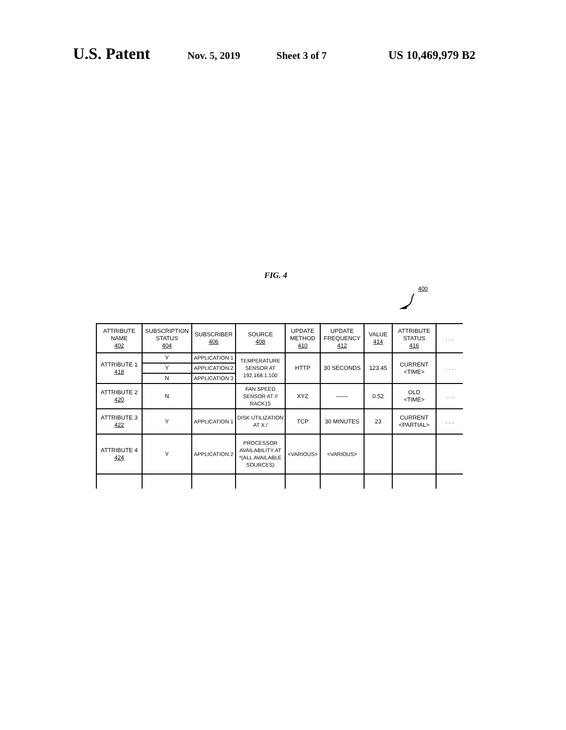U.S. Patent Nov. 5, 2019 Sheet 3 of 7 US 10,469,979 B2
FIG. 4
400
| ATTRIBUTE NAME 402 | SUBSCRIPTION STATUS 404 | SUBSCRIBER 406 | SOURCE 408 | UPDATE METHOD 410 | UPDATE FREQUENCY 412 | VALUE 414 | ATTRIBUTE STATUS 416 | . . . |
| --- | --- | --- | --- | --- | --- | --- | --- | --- |
| ATTRIBUTE 1 418 | Y | APPLICATION 1 | TEMPERATURE SENSOR AT 192.168.1.100 | HTTP | 30 SECONDS | 123.45 | CURRENT <TIME> | . . . |
| | Y | APPLICATION 2 | | | | | | |
| | N | APPLICATION 3 | | | | | | |
| ATTRIBUTE 2 420 | N | | FAN SPEED SENSOR AT // RACK15 | XYZ | —— | 0.52 | OLD <TIME> | . . . |
| ATTRIBUTE 3 422 | Y | APPLICATION 1 | DISK UTILIZATION AT X:/ | TCP | 30 MINUTES | 23 | CURRENT <PARTIAL> | . . . |
| ATTRIBUTE 4 424 | Y | APPLICATION 2 | PROCESSOR AVAILABILITY AT *(ALL AVAILABLE SOURCES) | <VARIOUS> | <VARIOUS> | | | |